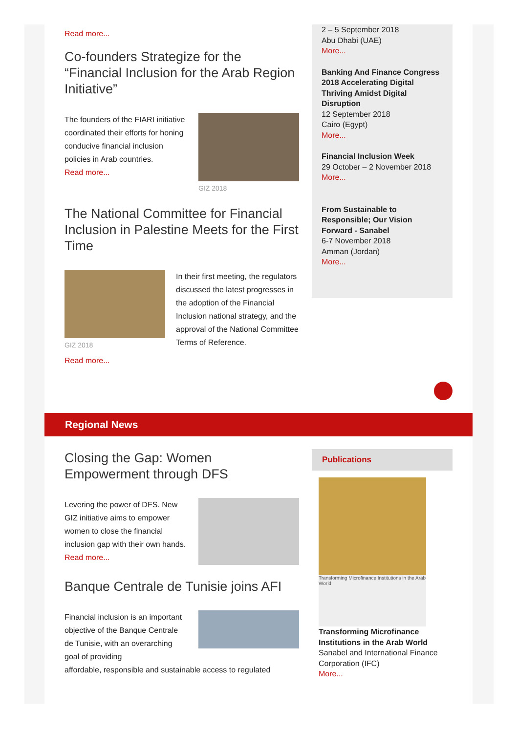Read more...
Co-founders Strategize for the “Financial Inclusion for the Arab Region Initiative”
The founders of the FIARI initiative coordinated their efforts for honing conducive financial inclusion policies in Arab countries.
Read more...
GIZ 2018
The National Committee for Financial Inclusion in Palestine Meets for the First Time
GIZ 2018
In their first meeting, the regulators discussed the latest progresses in the adoption of the Financial Inclusion national strategy, and the approval of the National Committee Terms of Reference.
Read more...
2 – 5 September 2018
Abu Dhabi (UAE)
More...
Banking And Finance Congress 2018 Accelerating Digital Thriving Amidst Digital Disruption
12 September 2018
Cairo (Egypt)
More...
Financial Inclusion Week
29 October – 2 November 2018
More...
From Sustainable to Responsible; Our Vision Forward - Sanabel
6-7 November 2018
Amman (Jordan)
More...
Regional News
Closing the Gap: Women Empowerment through DFS
Levering the power of DFS. New GIZ initiative aims to empower women to close the financial inclusion gap with their own hands.
Read more...
Banque Centrale de Tunisie joins AFI
Financial inclusion is an important objective of the Banque Centrale de Tunisie, with an overarching goal of providing
affordable, responsible and sustainable access to regulated
Publications
Transforming Microfinance Institutions in the Arab World
Transforming Microfinance Institutions in the Arab World
Sanabel and International Finance Corporation (IFC)
More...